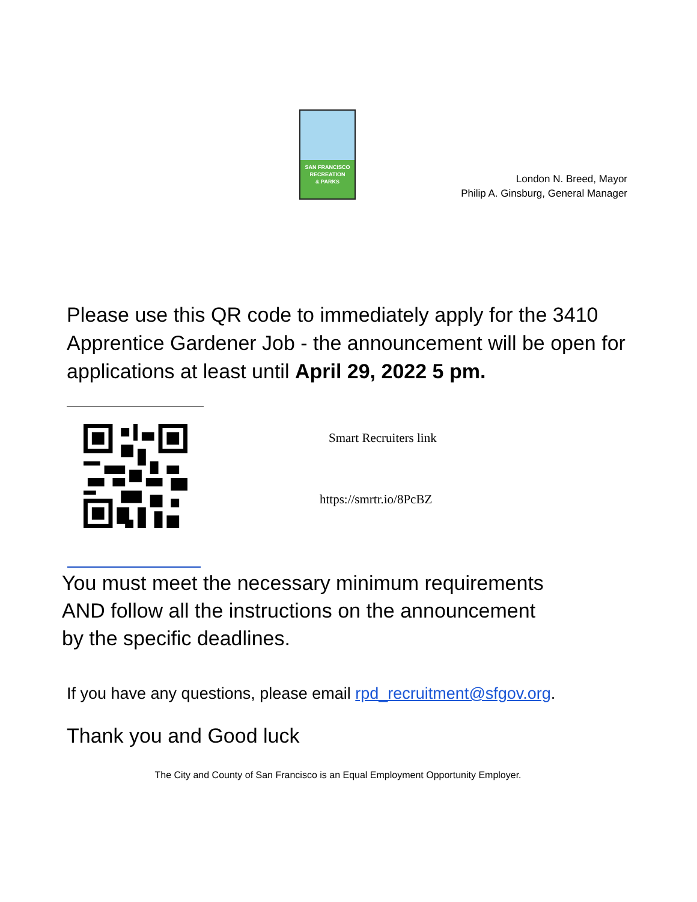SAN FRANCISCO
RECREATION
& PARKS
London N. Breed, Mayor
Philip A. Ginsburg, General Manager
Please use this QR code to immediately apply for the 3410 Apprentice Gardener Job - the announcement will be open for applications at least until April 29, 2022 5 pm.
Smart Recruiters link
https://smrtr.io/8PcBZ
You must meet the necessary minimum requirements
AND follow all the instructions on the announcement
by the specific deadlines.
If you have any questions, please email rpd_recruitment@sfgov.org.
Thank you and Good luck
The City and County of San Francisco is an Equal Employment Opportunity Employer.